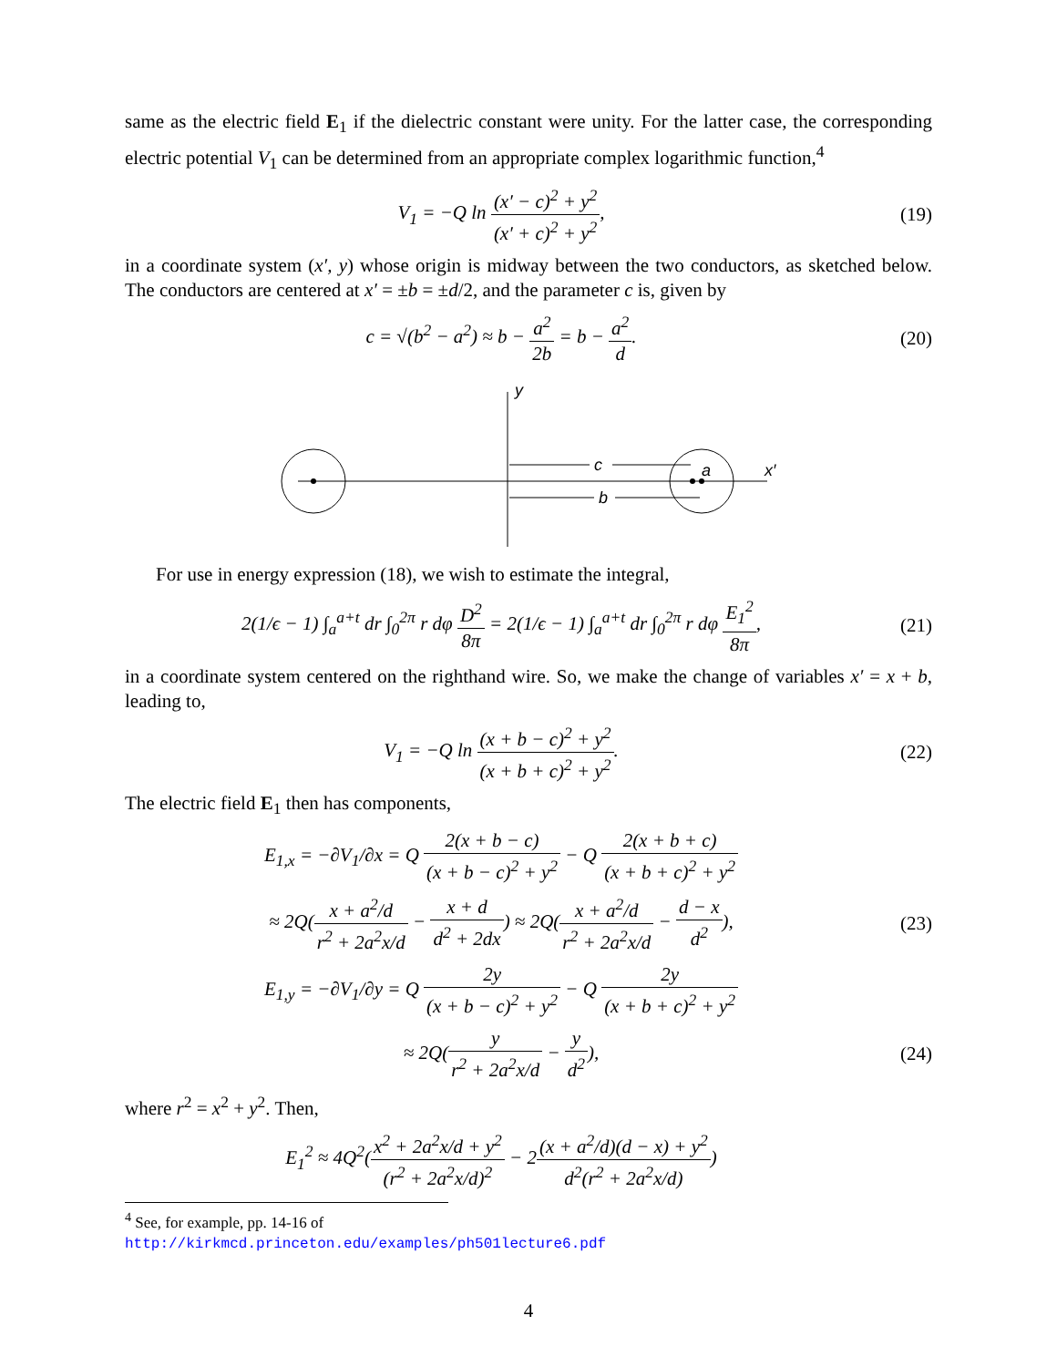same as the electric field E<sub>1</sub> if the dielectric constant were unity. For the latter case, the corresponding electric potential V<sub>1</sub> can be determined from an appropriate complex logarithmic function,<sup>4</sup>
V<sub>1</sub> = −Q ln (x′ − c)<sup>2</sup> + y<sup>2</sup> (x′ + c)<sup>2</sup> + y<sup>2</sup>,
(19)
in a coordinate system (x′, y) whose origin is midway between the two conductors, as sketched below. The conductors are centered at x′ = ±b = ±d/2, and the parameter c is, given by
c = √(b<sup>2</sup> − a<sup>2</sup>) ≈ b − a<sup>2</sup> 2b = b − a<sup>2</sup> d.
(20)
y
x′
c
b
a
For use in energy expression (18), we wish to estimate the integral,
2(1/ϵ − 1) ∫<sub>a</sub><sup>a+t</sup> dr ∫<sub>0</sub><sup>2π</sup> r dφ D<sup>2</sup> 8π = 2(1/ϵ − 1) ∫<sub>a</sub><sup>a+t</sup> dr ∫<sub>0</sub><sup>2π</sup> r dφ E<sub>1</sub><sup>2</sup> 8π,
(21)
in a coordinate system centered on the righthand wire. So, we make the change of variables x′ = x + b, leading to,
V<sub>1</sub> = −Q ln (x + b − c)<sup>2</sup> + y<sup>2</sup> (x + b + c)<sup>2</sup> + y<sup>2</sup>.
(22)
The electric field E<sub>1</sub> then has components,
E<sub>1,x</sub> = −∂V<sub>1</sub>/∂x = Q 2(x + b − c) (x + b − c)<sup>2</sup> + y<sup>2</sup> − Q 2(x + b + c) (x + b + c)<sup>2</sup> + y<sup>2</sup>
≈ 2Q(x + a<sup>2</sup>/d r<sup>2</sup> + 2a<sup>2</sup>x/d − x + d d<sup>2</sup> + 2dx) ≈ 2Q(x + a<sup>2</sup>/d r<sup>2</sup> + 2a<sup>2</sup>x/d − d − x d<sup>2</sup>),
(23)
E<sub>1,y</sub> = −∂V<sub>1</sub>/∂y = Q 2y (x + b − c)<sup>2</sup> + y<sup>2</sup> − Q 2y (x + b + c)<sup>2</sup> + y<sup>2</sup>
≈ 2Q(y r<sup>2</sup> + 2a<sup>2</sup>x/d − y d<sup>2</sup>), (24)
where r<sup>2</sup> = x<sup>2</sup> + y<sup>2</sup>. Then,
E<sub>1</sub><sup>2</sup> ≈ 4Q<sup>2</sup>(x<sup>2</sup> + 2a<sup>2</sup>x/d + y<sup>2</sup> (r<sup>2</sup> + 2a<sup>2</sup>x/d)<sup>2</sup> − 2(x + a<sup>2</sup>/d)(d − x) + y<sup>2</sup> d<sup>2</sup>(r<sup>2</sup> + 2a<sup>2</sup>x/d))
<sup>4</sup> See, for example, pp. 14-16 of
http://kirkmcd.princeton.edu/examples/ph501lecture6.pdf
4